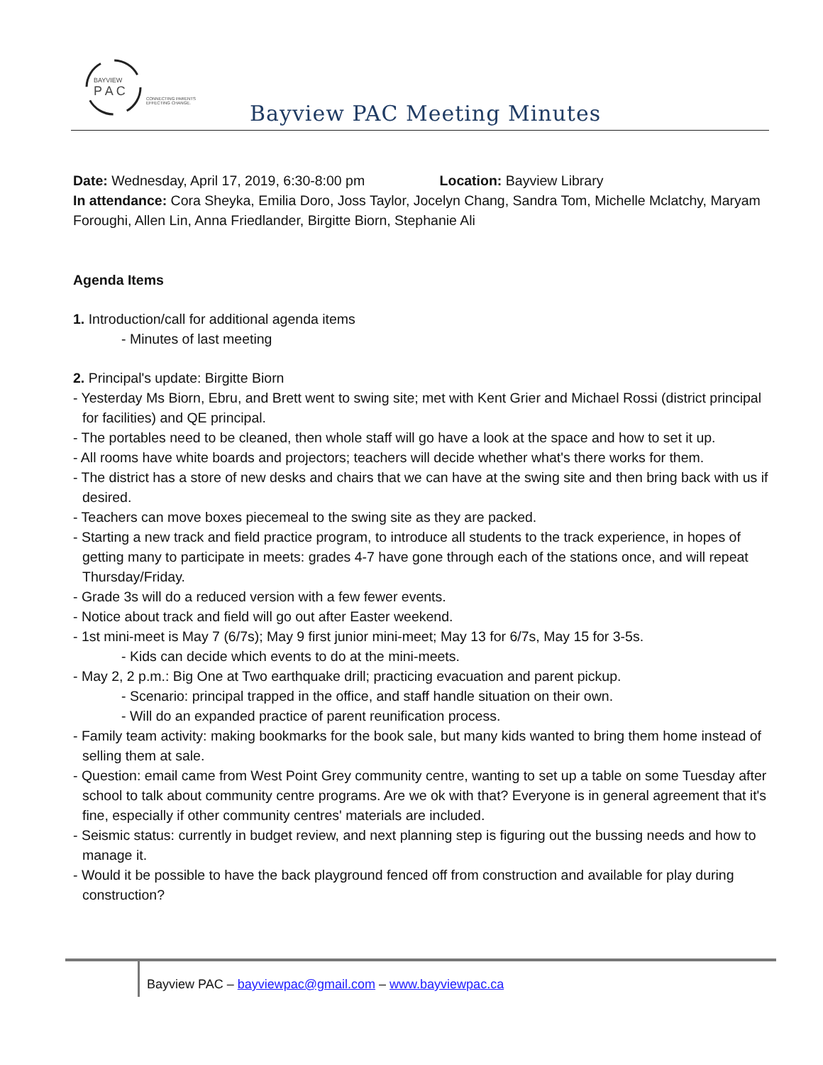BAYVIEW
P A C
CONNECTING PARENTS
EFFECTING CHANGE.
Bayview PAC Meeting Minutes
Date: Wednesday, April 17, 2019, 6:30-8:00 pm Location: Bayview Library
In attendance: Cora Sheyka, Emilia Doro, Joss Taylor, Jocelyn Chang, Sandra Tom, Michelle Mclatchy, Maryam Foroughi, Allen Lin, Anna Friedlander, Birgitte Biorn, Stephanie Ali
Agenda Items
1. Introduction/call for additional agenda items
- Minutes of last meeting
2. Principal's update: Birgitte Biorn
- Yesterday Ms Biorn, Ebru, and Brett went to swing site; met with Kent Grier and Michael Rossi (district principal for facilities) and QE principal.
- The portables need to be cleaned, then whole staff will go have a look at the space and how to set it up.
- All rooms have white boards and projectors; teachers will decide whether what's there works for them.
- The district has a store of new desks and chairs that we can have at the swing site and then bring back with us if desired.
- Teachers can move boxes piecemeal to the swing site as they are packed.
- Starting a new track and field practice program, to introduce all students to the track experience, in hopes of getting many to participate in meets: grades 4-7 have gone through each of the stations once, and will repeat Thursday/Friday.
- Grade 3s will do a reduced version with a few fewer events.
- Notice about track and field will go out after Easter weekend.
- 1st mini-meet is May 7 (6/7s); May 9 first junior mini-meet; May 13 for 6/7s, May 15 for 3-5s.
- Kids can decide which events to do at the mini-meets.
- May 2, 2 p.m.: Big One at Two earthquake drill; practicing evacuation and parent pickup.
- Scenario: principal trapped in the office, and staff handle situation on their own.
- Will do an expanded practice of parent reunification process.
- Family team activity: making bookmarks for the book sale, but many kids wanted to bring them home instead of selling them at sale.
- Question: email came from West Point Grey community centre, wanting to set up a table on some Tuesday after school to talk about community centre programs. Are we ok with that? Everyone is in general agreement that it's fine, especially if other community centres' materials are included.
- Seismic status: currently in budget review, and next planning step is figuring out the bussing needs and how to manage it.
- Would it be possible to have the back playground fenced off from construction and available for play during construction?
Bayview PAC – bayviewpac@gmail.com – www.bayviewpac.ca